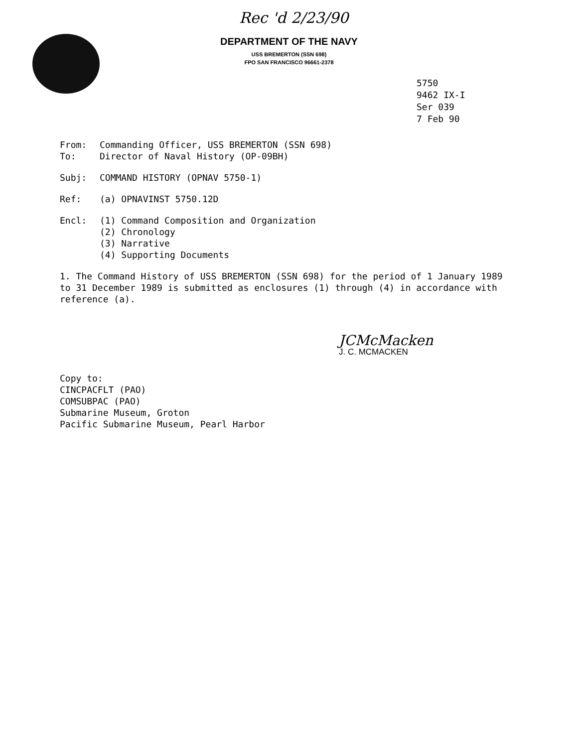Rec 'd 2/23/90
DEPARTMENT OF THE NAVY
USS BREMERTON (SSN 698)
FPO SAN FRANCISCO 96661-2378
5750
9462 IX-I
Ser 039
7 Feb 90
From: Commanding Officer, USS BREMERTON (SSN 698)
To: Director of Naval History (OP-09BH)
Subj: COMMAND HISTORY (OPNAV 5750-1)
Ref: (a) OPNAVINST 5750.12D
Encl: (1) Command Composition and Organization
(2) Chronology
(3) Narrative
(4) Supporting Documents
1. The Command History of USS BREMERTON (SSN 698) for the period of 1 January 1989 to 31 December 1989 is submitted as enclosures (1) through (4) in accordance with reference (a).
JCMcMacken
J. C. MCMACKEN
Copy to:
CINCPACFLT (PAO)
COMSUBPAC (PAO)
Submarine Museum, Groton
Pacific Submarine Museum, Pearl Harbor